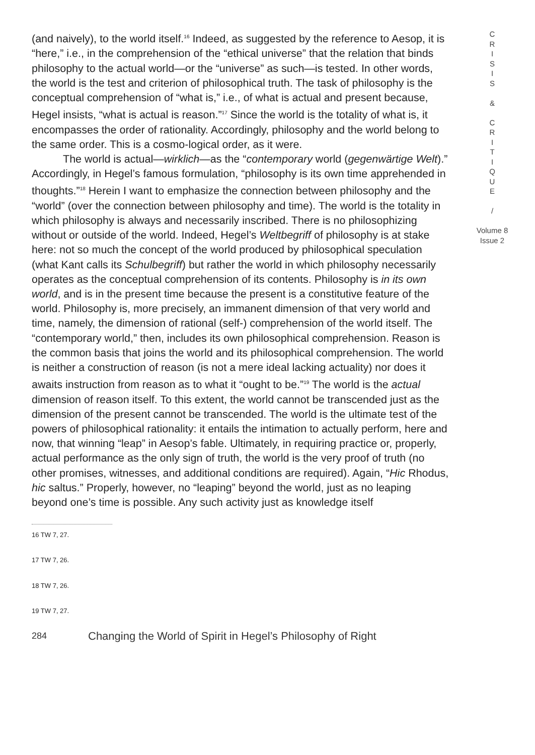(and naively), to the world itself.<sup>16</sup> Indeed, as suggested by the reference to Aesop, it is “here,” i.e., in the comprehension of the “ethical universe” that the relation that binds philosophy to the actual world—or the “universe” as such—is tested. In other words, the world is the test and criterion of philosophical truth. The task of philosophy is the conceptual comprehension of “what is,” i.e., of what is actual and present because, Hegel insists, “what is actual is reason.”<sup>17</sup> Since the world is the totality of what is, it encompasses the order of rationality. Accordingly, philosophy and the world belong to the same order. This is a cosmo-logical order, as it were.
The world is actual—wirklich—as the “contemporary world (gegenwärtige Welt).” Accordingly, in Hegel’s famous formulation, “philosophy is its own time apprehended in thoughts.”<sup>18</sup> Herein I want to emphasize the connection between philosophy and the “world” (over the connection between philosophy and time). The world is the totality in which philosophy is always and necessarily inscribed. There is no philosophizing without or outside of the world. Indeed, Hegel’s Weltbegriff of philosophy is at stake here: not so much the concept of the world produced by philosophical speculation (what Kant calls its Schulbegriff) but rather the world in which philosophy necessarily operates as the conceptual comprehension of its contents. Philosophy is in its own world, and is in the present time because the present is a constitutive feature of the world. Philosophy is, more precisely, an immanent dimension of that very world and time, namely, the dimension of rational (self-) comprehension of the world itself. The “contemporary world,” then, includes its own philosophical comprehension. Reason is the common basis that joins the world and its philosophical comprehension. The world is neither a construction of reason (is not a mere ideal lacking actuality) nor does it awaits instruction from reason as to what it “ought to be.”<sup>19</sup> The world is the actual dimension of reason itself. To this extent, the world cannot be transcended just as the dimension of the present cannot be transcended. The world is the ultimate test of the powers of philosophical rationality: it entails the intimation to actually perform, here and now, that winning “leap” in Aesop’s fable. Ultimately, in requiring practice or, properly, actual performance as the only sign of truth, the world is the very proof of truth (no other promises, witnesses, and additional conditions are required). Again, “Hic Rhodus, hic saltus.” Properly, however, no “leaping” beyond the world, just as no leaping beyond one’s time is possible. Any such activity just as knowledge itself
16 TW 7, 27.
17 TW 7, 26.
18 TW 7, 26.
19 TW 7, 27.
284 Changing the World of Spirit in Hegel’s Philosophy of Right
C
R
I
S
I
S
&
C
R
I
T
I
Q
U
E
/
Volume 8
Issue 2